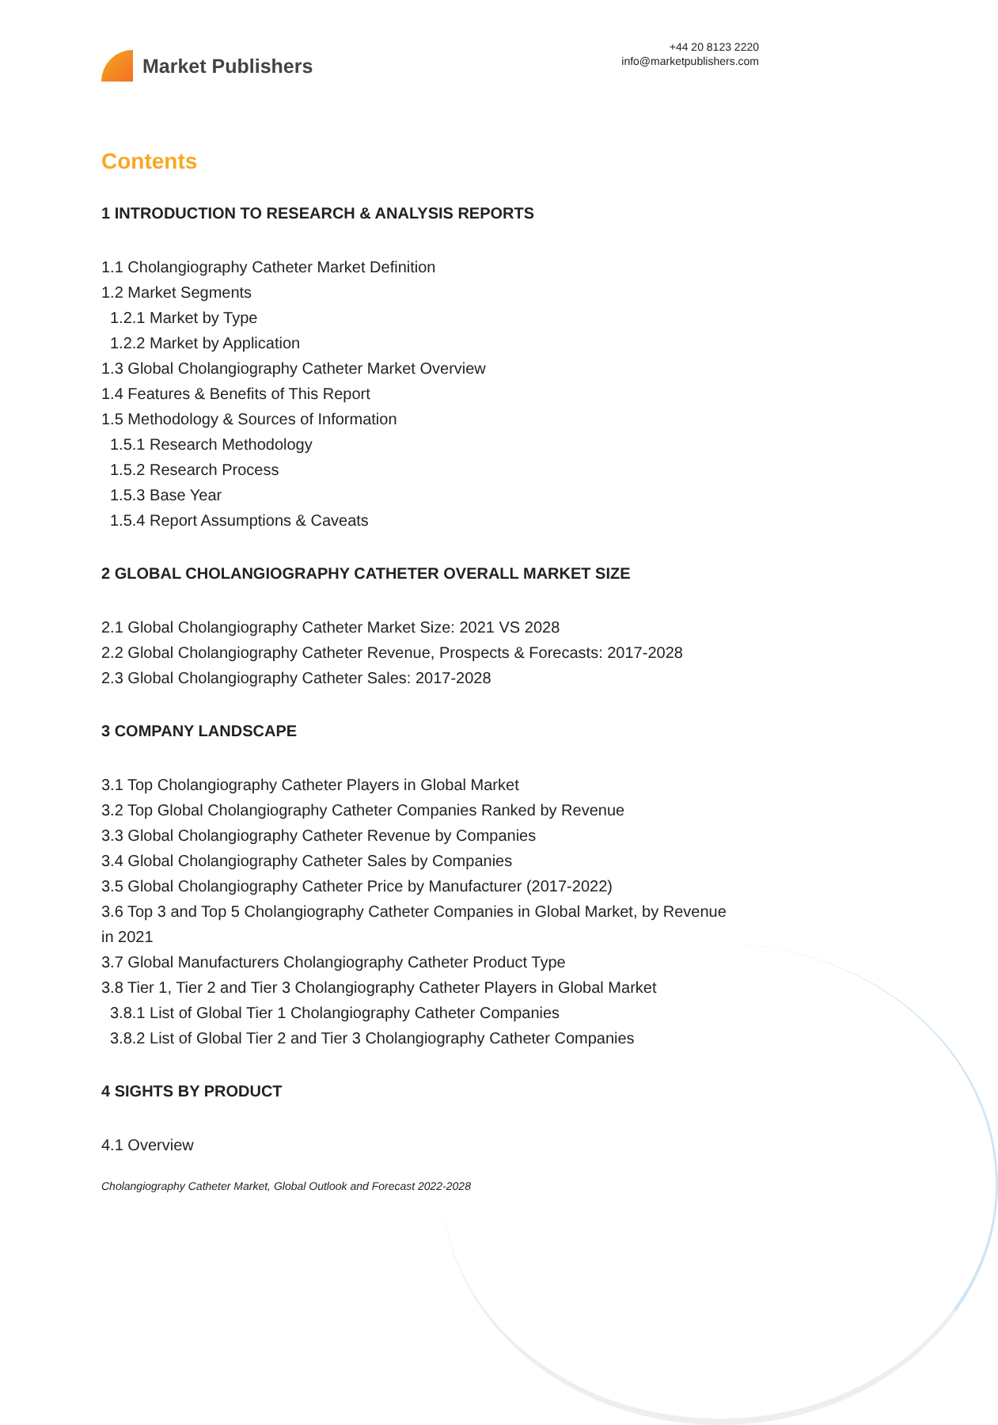Market Publishers
+44 20 8123 2220
info@marketpublishers.com
Contents
1 INTRODUCTION TO RESEARCH & ANALYSIS REPORTS
1.1 Cholangiography Catheter Market Definition
1.2 Market Segments
1.2.1 Market by Type
1.2.2 Market by Application
1.3 Global Cholangiography Catheter Market Overview
1.4 Features & Benefits of This Report
1.5 Methodology & Sources of Information
1.5.1 Research Methodology
1.5.2 Research Process
1.5.3 Base Year
1.5.4 Report Assumptions & Caveats
2 GLOBAL CHOLANGIOGRAPHY CATHETER OVERALL MARKET SIZE
2.1 Global Cholangiography Catheter Market Size: 2021 VS 2028
2.2 Global Cholangiography Catheter Revenue, Prospects & Forecasts: 2017-2028
2.3 Global Cholangiography Catheter Sales: 2017-2028
3 COMPANY LANDSCAPE
3.1 Top Cholangiography Catheter Players in Global Market
3.2 Top Global Cholangiography Catheter Companies Ranked by Revenue
3.3 Global Cholangiography Catheter Revenue by Companies
3.4 Global Cholangiography Catheter Sales by Companies
3.5 Global Cholangiography Catheter Price by Manufacturer (2017-2022)
3.6 Top 3 and Top 5 Cholangiography Catheter Companies in Global Market, by Revenue in 2021
3.7 Global Manufacturers Cholangiography Catheter Product Type
3.8 Tier 1, Tier 2 and Tier 3 Cholangiography Catheter Players in Global Market
3.8.1 List of Global Tier 1 Cholangiography Catheter Companies
3.8.2 List of Global Tier 2 and Tier 3 Cholangiography Catheter Companies
4 SIGHTS BY PRODUCT
4.1 Overview
Cholangiography Catheter Market, Global Outlook and Forecast 2022-2028